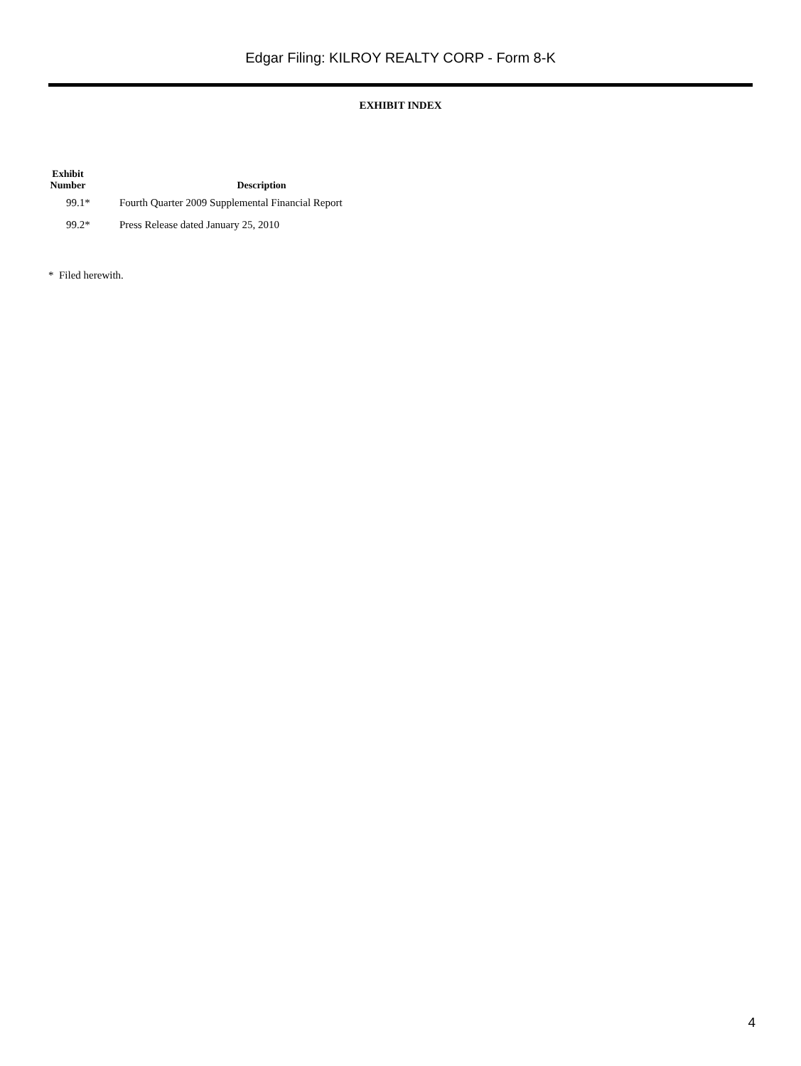Edgar Filing: KILROY REALTY CORP - Form 8-K
EXHIBIT INDEX
| Exhibit Number | | Description |
| --- | --- | --- |
| 99.1* | | Fourth Quarter 2009 Supplemental Financial Report |
| 99.2* | | Press Release dated January 25, 2010 |
* Filed herewith.
4